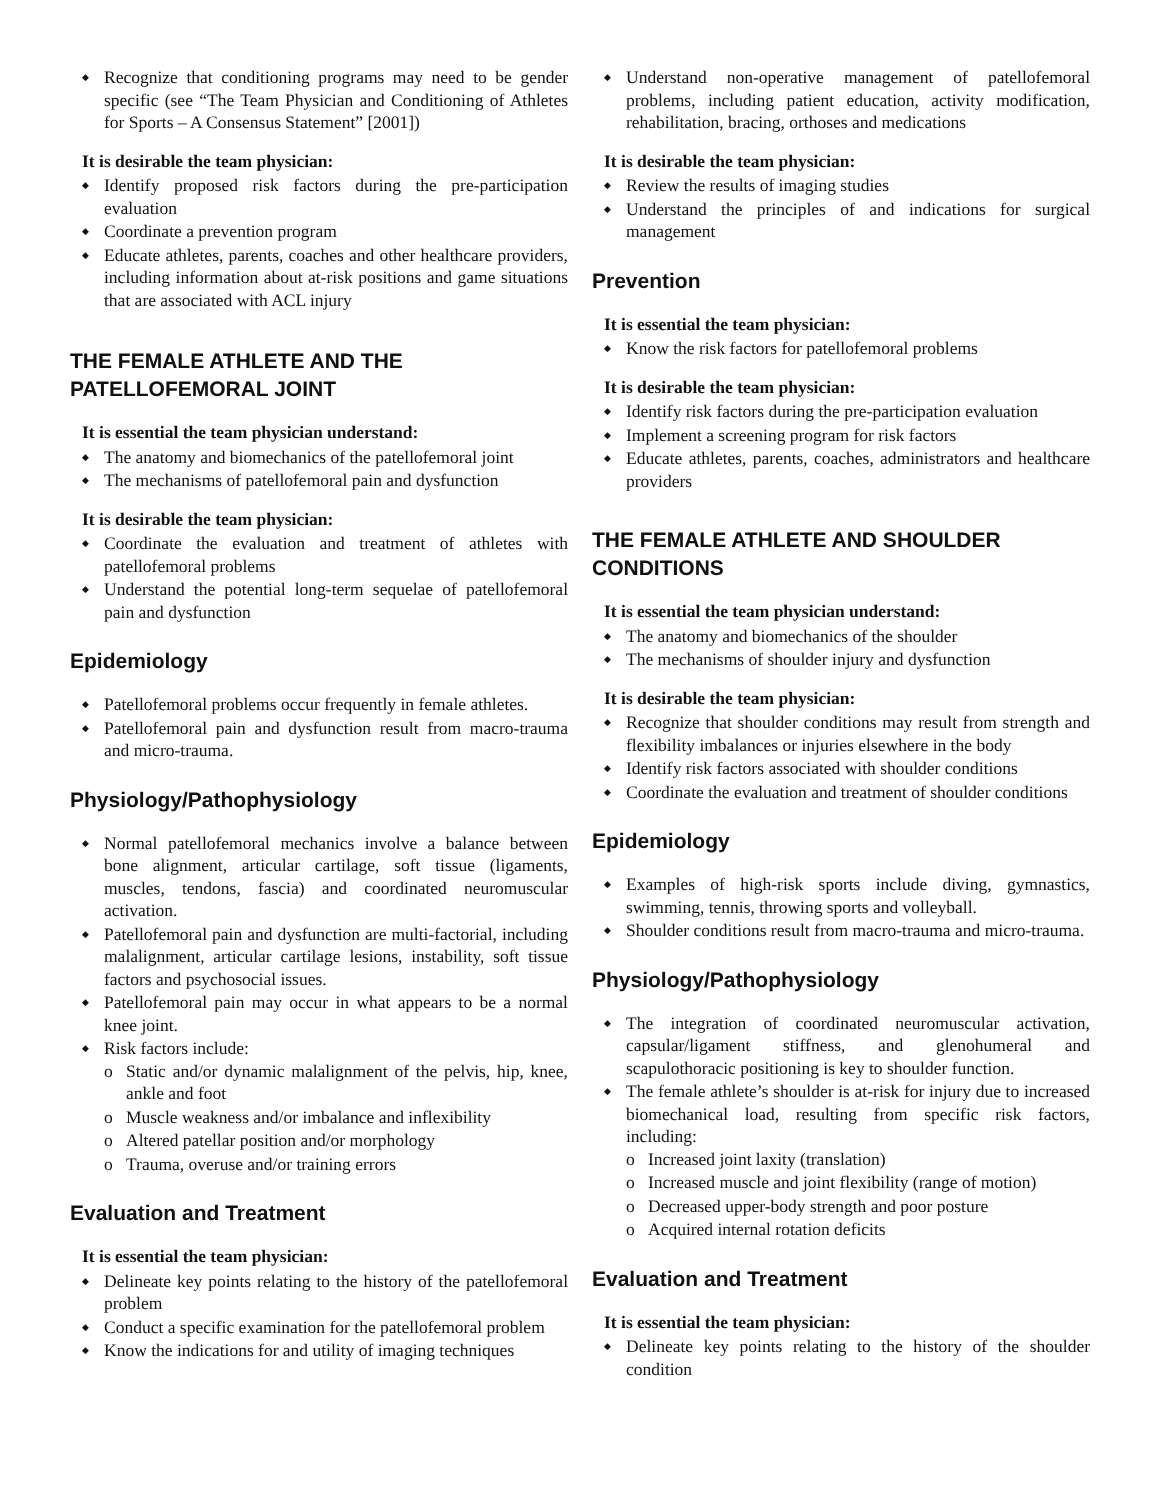Recognize that conditioning programs may need to be gender specific (see “The Team Physician and Conditioning of Athletes for Sports – A Consensus Statement” [2001])
It is desirable the team physician:
Identify proposed risk factors during the pre-participation evaluation
Coordinate a prevention program
Educate athletes, parents, coaches and other healthcare providers, including information about at-risk positions and game situations that are associated with ACL injury
THE FEMALE ATHLETE AND THE PATELLOFEMORAL JOINT
It is essential the team physician understand:
The anatomy and biomechanics of the patellofemoral joint
The mechanisms of patellofemoral pain and dysfunction
It is desirable the team physician:
Coordinate the evaluation and treatment of athletes with patellofemoral problems
Understand the potential long-term sequelae of patellofemoral pain and dysfunction
Epidemiology
Patellofemoral problems occur frequently in female athletes.
Patellofemoral pain and dysfunction result from macro-trauma and micro-trauma.
Physiology/Pathophysiology
Normal patellofemoral mechanics involve a balance between bone alignment, articular cartilage, soft tissue (ligaments, muscles, tendons, fascia) and coordinated neuromuscular activation.
Patellofemoral pain and dysfunction are multi-factorial, including malalignment, articular cartilage lesions, instability, soft tissue factors and psychosocial issues.
Patellofemoral pain may occur in what appears to be a normal knee joint.
Risk factors include:
o Static and/or dynamic malalignment of the pelvis, hip, knee, ankle and foot
o Muscle weakness and/or imbalance and inflexibility
o Altered patellar position and/or morphology
o Trauma, overuse and/or training errors
Evaluation and Treatment
It is essential the team physician:
Delineate key points relating to the history of the patellofemoral problem
Conduct a specific examination for the patellofemoral problem
Know the indications for and utility of imaging techniques
Understand non-operative management of patellofemoral problems, including patient education, activity modification, rehabilitation, bracing, orthoses and medications
It is desirable the team physician:
Review the results of imaging studies
Understand the principles of and indications for surgical management
Prevention
It is essential the team physician:
Know the risk factors for patellofemoral problems
It is desirable the team physician:
Identify risk factors during the pre-participation evaluation
Implement a screening program for risk factors
Educate athletes, parents, coaches, administrators and healthcare providers
THE FEMALE ATHLETE AND SHOULDER CONDITIONS
It is essential the team physician understand:
The anatomy and biomechanics of the shoulder
The mechanisms of shoulder injury and dysfunction
It is desirable the team physician:
Recognize that shoulder conditions may result from strength and flexibility imbalances or injuries elsewhere in the body
Identify risk factors associated with shoulder conditions
Coordinate the evaluation and treatment of shoulder conditions
Epidemiology
Examples of high-risk sports include diving, gymnastics, swimming, tennis, throwing sports and volleyball.
Shoulder conditions result from macro-trauma and micro-trauma.
Physiology/Pathophysiology
The integration of coordinated neuromuscular activation, capsular/ligament stiffness, and glenohumeral and scapulothoracic positioning is key to shoulder function.
The female athlete’s shoulder is at-risk for injury due to increased biomechanical load, resulting from specific risk factors, including:
o Increased joint laxity (translation)
o Increased muscle and joint flexibility (range of motion)
o Decreased upper-body strength and poor posture
o Acquired internal rotation deficits
Evaluation and Treatment
It is essential the team physician:
Delineate key points relating to the history of the shoulder condition